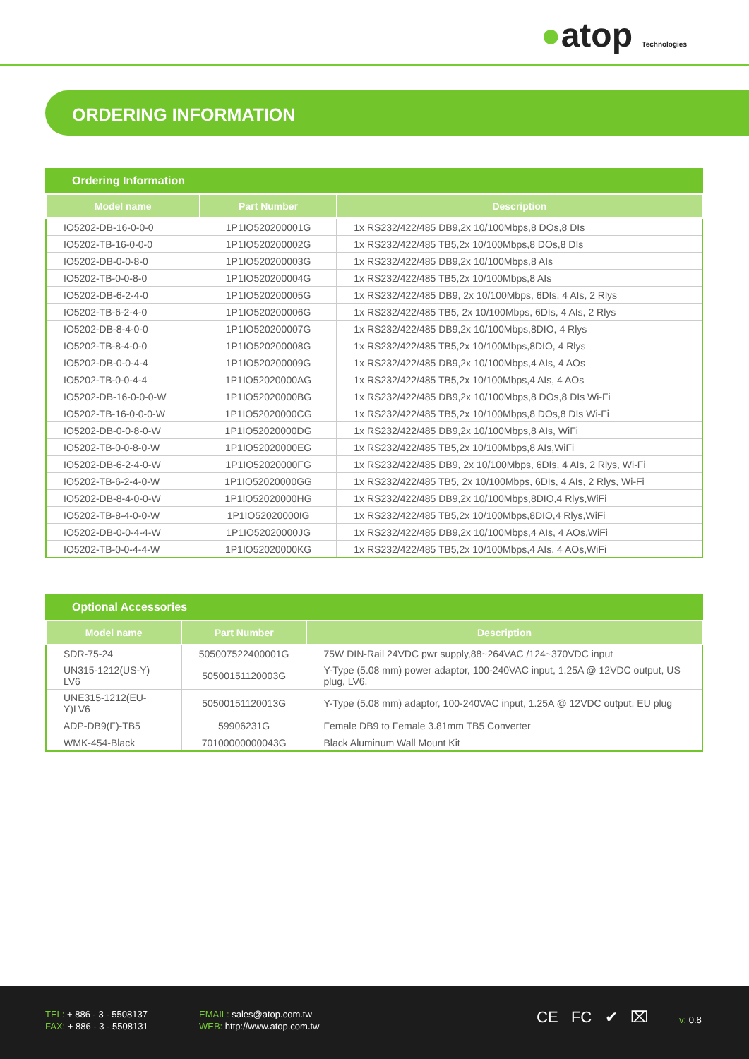●atop Technologies
ORDERING INFORMATION
Ordering Information
| Model name | Part Number | Description |
| --- | --- | --- |
| IO5202-DB-16-0-0-0 | 1P1IO520200001G | 1x RS232/422/485 DB9,2x 10/100Mbps,8 DOs,8 DIs |
| IO5202-TB-16-0-0-0 | 1P1IO520200002G | 1x RS232/422/485 TB5,2x 10/100Mbps,8 DOs,8 DIs |
| IO5202-DB-0-0-8-0 | 1P1IO520200003G | 1x RS232/422/485 DB9,2x 10/100Mbps,8 AIs |
| IO5202-TB-0-0-8-0 | 1P1IO520200004G | 1x RS232/422/485 TB5,2x 10/100Mbps,8 AIs |
| IO5202-DB-6-2-4-0 | 1P1IO520200005G | 1x RS232/422/485 DB9, 2x 10/100Mbps, 6DIs, 4 AIs, 2 Rlys |
| IO5202-TB-6-2-4-0 | 1P1IO520200006G | 1x RS232/422/485 TB5, 2x 10/100Mbps, 6DIs, 4 AIs, 2 Rlys |
| IO5202-DB-8-4-0-0 | 1P1IO520200007G | 1x RS232/422/485 DB9,2x 10/100Mbps,8DIO, 4 Rlys |
| IO5202-TB-8-4-0-0 | 1P1IO520200008G | 1x RS232/422/485 TB5,2x 10/100Mbps,8DIO, 4 Rlys |
| IO5202-DB-0-0-4-4 | 1P1IO520200009G | 1x RS232/422/485 DB9,2x 10/100Mbps,4 AIs, 4 AOs |
| IO5202-TB-0-0-4-4 | 1P1IO52020000AG | 1x RS232/422/485 TB5,2x 10/100Mbps,4 AIs, 4 AOs |
| IO5202-DB-16-0-0-0-W | 1P1IO52020000BG | 1x RS232/422/485 DB9,2x 10/100Mbps,8 DOs,8 DIs Wi-Fi |
| IO5202-TB-16-0-0-0-W | 1P1IO52020000CG | 1x RS232/422/485 TB5,2x 10/100Mbps,8 DOs,8 DIs Wi-Fi |
| IO5202-DB-0-0-8-0-W | 1P1IO52020000DG | 1x RS232/422/485 DB9,2x 10/100Mbps,8 AIs, WiFi |
| IO5202-TB-0-0-8-0-W | 1P1IO52020000EG | 1x RS232/422/485 TB5,2x 10/100Mbps,8 AIs,WiFi |
| IO5202-DB-6-2-4-0-W | 1P1IO52020000FG | 1x RS232/422/485 DB9, 2x 10/100Mbps, 6DIs, 4 AIs, 2 Rlys, Wi-Fi |
| IO5202-TB-6-2-4-0-W | 1P1IO52020000GG | 1x RS232/422/485 TB5, 2x 10/100Mbps, 6DIs, 4 AIs, 2 Rlys, Wi-Fi |
| IO5202-DB-8-4-0-0-W | 1P1IO52020000HG | 1x RS232/422/485 DB9,2x 10/100Mbps,8DIO,4 Rlys,WiFi |
| IO5202-TB-8-4-0-0-W | 1P1IO52020000IG | 1x RS232/422/485 TB5,2x 10/100Mbps,8DIO,4 Rlys,WiFi |
| IO5202-DB-0-0-4-4-W | 1P1IO52020000JG | 1x RS232/422/485 DB9,2x 10/100Mbps,4 AIs, 4 AOs,WiFi |
| IO5202-TB-0-0-4-4-W | 1P1IO52020000KG | 1x RS232/422/485 TB5,2x 10/100Mbps,4 AIs, 4 AOs,WiFi |
Optional Accessories
| Model name | Part Number | Description |
| --- | --- | --- |
| SDR-75-24 | 505007522400001G | 75W DIN-Rail 24VDC pwr supply,88~264VAC /124~370VDC input |
| UN315-1212(US-Y) LV6 | 50500151120003G | Y-Type (5.08 mm) power adaptor, 100-240VAC input, 1.25A @ 12VDC output, US plug, LV6. |
| UNE315-1212(EU-Y)LV6 | 50500151120013G | Y-Type (5.08 mm) adaptor, 100-240VAC input, 1.25A @ 12VDC output, EU plug |
| ADP-DB9(F)-TB5 | 59906231G | Female DB9 to Female 3.81mm TB5 Converter |
| WMK-454-Black | 70100000000043G | Black Aluminum Wall Mount Kit |
TEL: + 886 - 3 - 5508137
FAX: + 886 - 3 - 5508131
EMAIL: sales@atop.com.tw
WEB: http://www.atop.com.tw
CE FC ✔ ⌧ v: 0.8